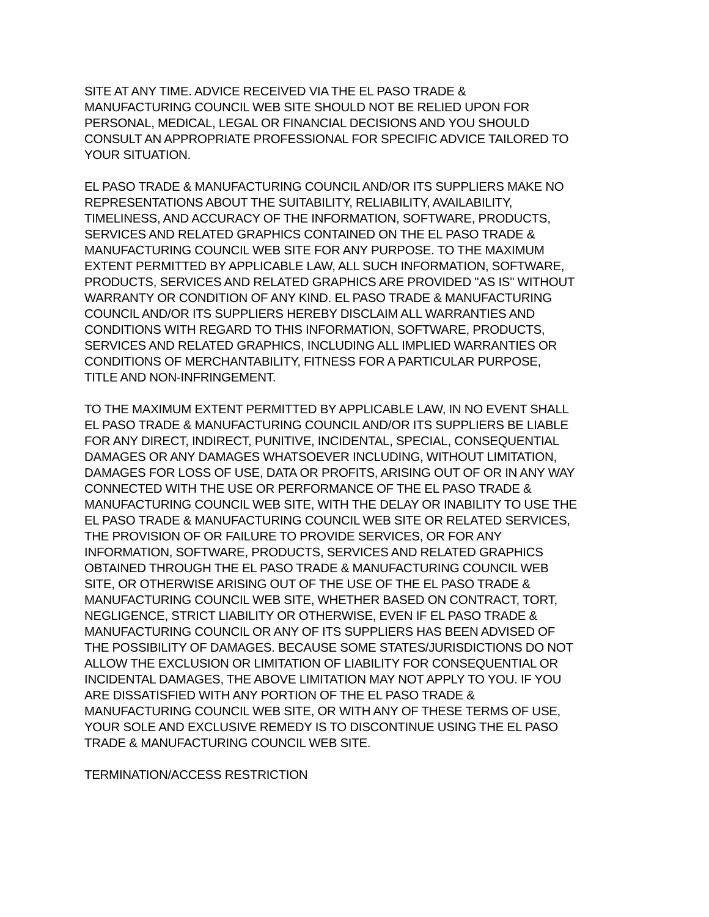SITE AT ANY TIME. ADVICE RECEIVED VIA THE EL PASO TRADE &
MANUFACTURING COUNCIL WEB SITE SHOULD NOT BE RELIED UPON FOR
PERSONAL, MEDICAL, LEGAL OR FINANCIAL DECISIONS AND YOU SHOULD
CONSULT AN APPROPRIATE PROFESSIONAL FOR SPECIFIC ADVICE TAILORED TO
YOUR SITUATION.
EL PASO TRADE & MANUFACTURING COUNCIL AND/OR ITS SUPPLIERS MAKE NO
REPRESENTATIONS ABOUT THE SUITABILITY, RELIABILITY, AVAILABILITY,
TIMELINESS, AND ACCURACY OF THE INFORMATION, SOFTWARE, PRODUCTS,
SERVICES AND RELATED GRAPHICS CONTAINED ON THE EL PASO TRADE &
MANUFACTURING COUNCIL WEB SITE FOR ANY PURPOSE. TO THE MAXIMUM
EXTENT PERMITTED BY APPLICABLE LAW, ALL SUCH INFORMATION, SOFTWARE,
PRODUCTS, SERVICES AND RELATED GRAPHICS ARE PROVIDED "AS IS" WITHOUT
WARRANTY OR CONDITION OF ANY KIND. EL PASO TRADE & MANUFACTURING
COUNCIL AND/OR ITS SUPPLIERS HEREBY DISCLAIM ALL WARRANTIES AND
CONDITIONS WITH REGARD TO THIS INFORMATION, SOFTWARE, PRODUCTS,
SERVICES AND RELATED GRAPHICS, INCLUDING ALL IMPLIED WARRANTIES OR
CONDITIONS OF MERCHANTABILITY, FITNESS FOR A PARTICULAR PURPOSE,
TITLE AND NON-INFRINGEMENT.
TO THE MAXIMUM EXTENT PERMITTED BY APPLICABLE LAW, IN NO EVENT SHALL
EL PASO TRADE & MANUFACTURING COUNCIL AND/OR ITS SUPPLIERS BE LIABLE
FOR ANY DIRECT, INDIRECT, PUNITIVE, INCIDENTAL, SPECIAL, CONSEQUENTIAL
DAMAGES OR ANY DAMAGES WHATSOEVER INCLUDING, WITHOUT LIMITATION,
DAMAGES FOR LOSS OF USE, DATA OR PROFITS, ARISING OUT OF OR IN ANY WAY
CONNECTED WITH THE USE OR PERFORMANCE OF THE EL PASO TRADE &
MANUFACTURING COUNCIL WEB SITE, WITH THE DELAY OR INABILITY TO USE THE
EL PASO TRADE & MANUFACTURING COUNCIL WEB SITE OR RELATED SERVICES,
THE PROVISION OF OR FAILURE TO PROVIDE SERVICES, OR FOR ANY
INFORMATION, SOFTWARE, PRODUCTS, SERVICES AND RELATED GRAPHICS
OBTAINED THROUGH THE EL PASO TRADE & MANUFACTURING COUNCIL WEB
SITE, OR OTHERWISE ARISING OUT OF THE USE OF THE EL PASO TRADE &
MANUFACTURING COUNCIL WEB SITE, WHETHER BASED ON CONTRACT, TORT,
NEGLIGENCE, STRICT LIABILITY OR OTHERWISE, EVEN IF EL PASO TRADE &
MANUFACTURING COUNCIL OR ANY OF ITS SUPPLIERS HAS BEEN ADVISED OF
THE POSSIBILITY OF DAMAGES. BECAUSE SOME STATES/JURISDICTIONS DO NOT
ALLOW THE EXCLUSION OR LIMITATION OF LIABILITY FOR CONSEQUENTIAL OR
INCIDENTAL DAMAGES, THE ABOVE LIMITATION MAY NOT APPLY TO YOU. IF YOU
ARE DISSATISFIED WITH ANY PORTION OF THE EL PASO TRADE &
MANUFACTURING COUNCIL WEB SITE, OR WITH ANY OF THESE TERMS OF USE,
YOUR SOLE AND EXCLUSIVE REMEDY IS TO DISCONTINUE USING THE EL PASO
TRADE & MANUFACTURING COUNCIL WEB SITE.
TERMINATION/ACCESS RESTRICTION